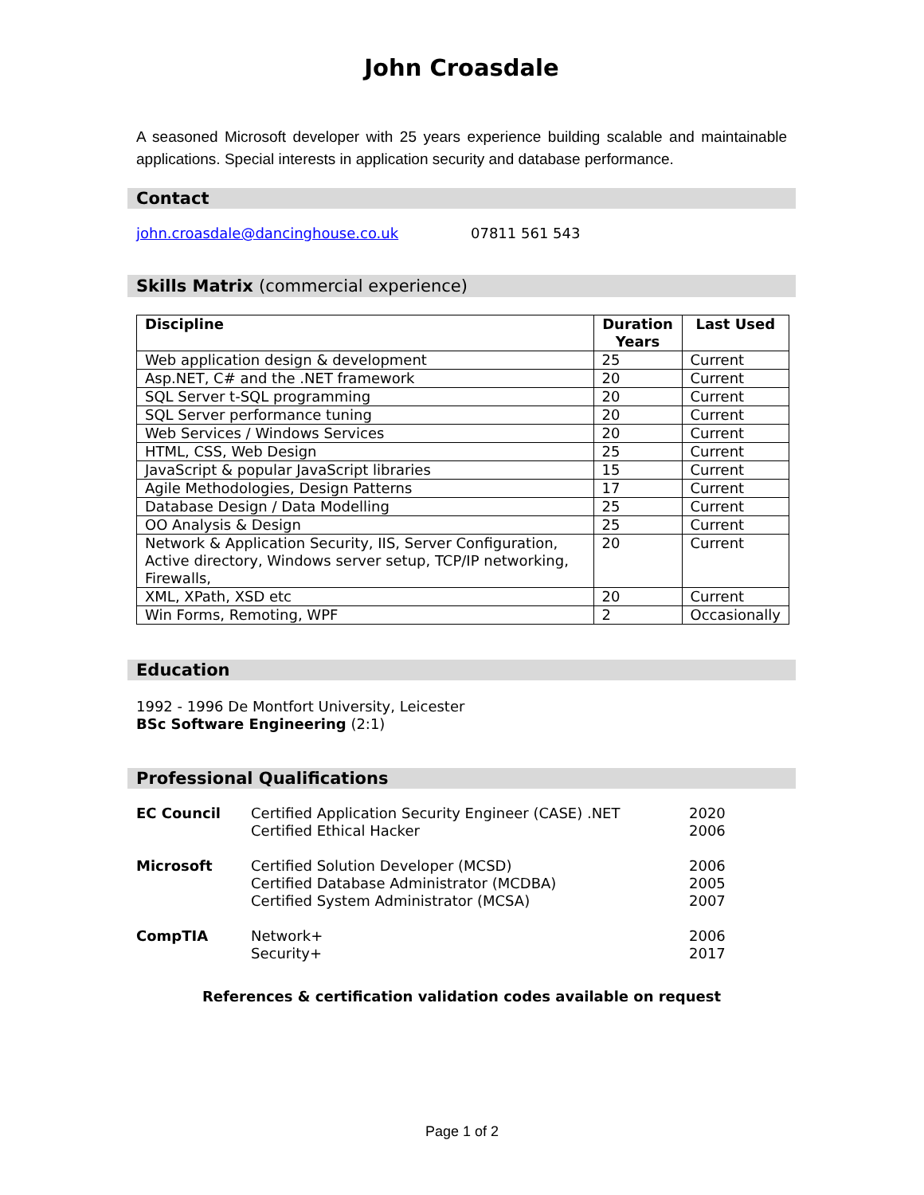John Croasdale
A seasoned Microsoft developer with 25 years experience building scalable and maintainable applications. Special interests in application security and database performance.
Contact
john.croasdale@dancinghouse.co.uk 07811 561 543
Skills Matrix (commercial experience)
| Discipline | Duration Years | Last Used |
| --- | --- | --- |
| Web application design & development | 25 | Current |
| Asp.NET, C# and the .NET framework | 20 | Current |
| SQL Server t-SQL programming | 20 | Current |
| SQL Server performance tuning | 20 | Current |
| Web Services / Windows Services | 20 | Current |
| HTML, CSS, Web Design | 25 | Current |
| JavaScript & popular JavaScript libraries | 15 | Current |
| Agile Methodologies, Design Patterns | 17 | Current |
| Database Design / Data Modelling | 25 | Current |
| OO Analysis & Design | 25 | Current |
| Network & Application Security, IIS, Server Configuration, Active directory, Windows server setup, TCP/IP networking, Firewalls, | 20 | Current |
| XML, XPath, XSD etc | 20 | Current |
| Win Forms, Remoting, WPF | 2 | Occasionally |
Education
1992 - 1996 De Montfort University, Leicester
BSc Software Engineering (2:1)
Professional Qualifications
| EC Council | Certified Application Security Engineer (CASE) .NET Certified Ethical Hacker | 2020 2006 |
| Microsoft | Certified Solution Developer (MCSD) Certified Database Administrator (MCDBA) Certified System Administrator (MCSA) | 2006 2005 2007 |
| CompTIA | Network+ Security+ | 2006 2017 |
References & certification validation codes available on request
Page 1 of 2